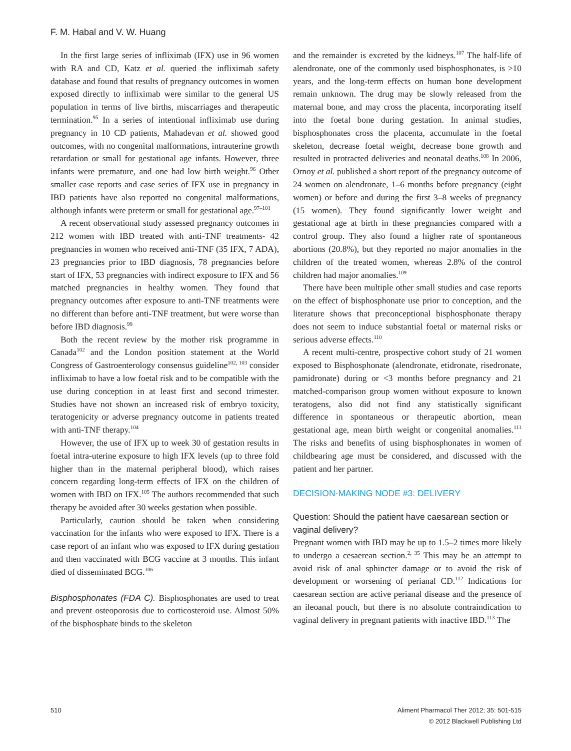F. M. Habal and V. W. Huang
In the first large series of infliximab (IFX) use in 96 women with RA and CD, Katz et al. queried the infliximab safety database and found that results of pregnancy outcomes in women exposed directly to infliximab were similar to the general US population in terms of live births, miscarriages and therapeutic termination.<sup>95</sup> In a series of intentional infliximab use during pregnancy in 10 CD patients, Mahadevan et al. showed good outcomes, with no congenital malformations, intrauterine growth retardation or small for gestational age infants. However, three infants were premature, and one had low birth weight.<sup>96</sup> Other smaller case reports and case series of IFX use in pregnancy in IBD patients have also reported no congenital malformations, although infants were preterm or small for gestational age.<sup>97–101</sup>
A recent observational study assessed pregnancy outcomes in 212 women with IBD treated with anti-TNF treatments- 42 pregnancies in women who received anti-TNF (35 IFX, 7 ADA), 23 pregnancies prior to IBD diagnosis, 78 pregnancies before start of IFX, 53 pregnancies with indirect exposure to IFX and 56 matched pregnancies in healthy women. They found that pregnancy outcomes after exposure to anti-TNF treatments were no different than before anti-TNF treatment, but were worse than before IBD diagnosis.<sup>99</sup>
Both the recent review by the mother risk programme in Canada<sup>102</sup> and the London position statement at the World Congress of Gastroenterology consensus guideline<sup>102, 103</sup> consider infliximab to have a low foetal risk and to be compatible with the use during conception in at least first and second trimester. Studies have not shown an increased risk of embryo toxicity, teratogenicity or adverse pregnancy outcome in patients treated with anti-TNF therapy.<sup>104</sup>
However, the use of IFX up to week 30 of gestation results in foetal intra-uterine exposure to high IFX levels (up to three fold higher than in the maternal peripheral blood), which raises concern regarding long-term effects of IFX on the children of women with IBD on IFX.<sup>105</sup> The authors recommended that such therapy be avoided after 30 weeks gestation when possible.
Particularly, caution should be taken when considering vaccination for the infants who were exposed to IFX. There is a case report of an infant who was exposed to IFX during gestation and then vaccinated with BCG vaccine at 3 months. This infant died of disseminated BCG.<sup>106</sup>
Bisphosphonates (FDA C). Bisphosphonates are used to treat and prevent osteoporosis due to corticosteroid use. Almost 50% of the bisphosphate binds to the skeleton
and the remainder is excreted by the kidneys.<sup>107</sup> The half-life of alendronate, one of the commonly used bisphosphonates, is >10 years, and the long-term effects on human bone development remain unknown. The drug may be slowly released from the maternal bone, and may cross the placenta, incorporating itself into the foetal bone during gestation. In animal studies, bisphosphonates cross the placenta, accumulate in the foetal skeleton, decrease foetal weight, decrease bone growth and resulted in protracted deliveries and neonatal deaths.<sup>108</sup> In 2006, Ornoy et al. published a short report of the pregnancy outcome of 24 women on alendronate, 1–6 months before pregnancy (eight women) or before and during the first 3–8 weeks of pregnancy (15 women). They found significantly lower weight and gestational age at birth in these pregnancies compared with a control group. They also found a higher rate of spontaneous abortions (20.8%), but they reported no major anomalies in the children of the treated women, whereas 2.8% of the control children had major anomalies.<sup>109</sup>
There have been multiple other small studies and case reports on the effect of bisphosphonate use prior to conception, and the literature shows that preconceptional bisphosphonate therapy does not seem to induce substantial foetal or maternal risks or serious adverse effects.<sup>110</sup>
A recent multi-centre, prospective cohort study of 21 women exposed to Bisphosphonate (alendronate, etidronate, risedronate, pamidronate) during or <3 months before pregnancy and 21 matched-comparison group women without exposure to known teratogens, also did not find any statistically significant difference in spontaneous or therapeutic abortion, mean gestational age, mean birth weight or congenital anomalies.<sup>111</sup> The risks and benefits of using bisphosphonates in women of childbearing age must be considered, and discussed with the patient and her partner.
DECISION-MAKING NODE #3: DELIVERY
Question: Should the patient have caesarean section or vaginal delivery?
Pregnant women with IBD may be up to 1.5–2 times more likely to undergo a cesaerean section.<sup>2, 35</sup> This may be an attempt to avoid risk of anal sphincter damage or to avoid the risk of development or worsening of perianal CD.<sup>112</sup> Indications for caesarean section are active perianal disease and the presence of an ileoanal pouch, but there is no absolute contraindication to vaginal delivery in pregnant patients with inactive IBD.<sup>113</sup> The
510 Aliment Pharmacol Ther 2012; 35: 501-515
© 2012 Blackwell Publishing Ltd